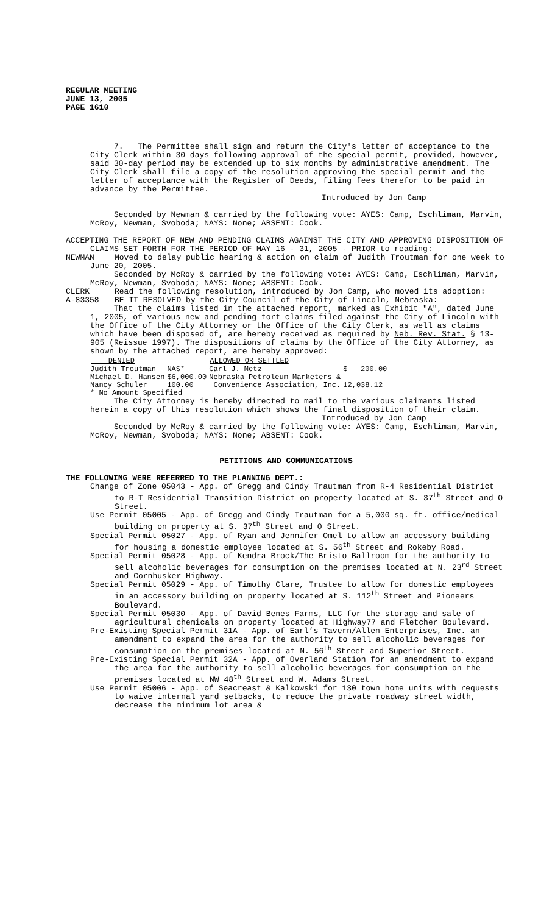REGULAR MEETING
JUNE 13, 2005
PAGE 1610
7. The Permittee shall sign and return the City's letter of acceptance to the City Clerk within 30 days following approval of the special permit, provided, however, said 30-day period may be extended up to six months by administrative amendment. The City Clerk shall file a copy of the resolution approving the special permit and the letter of acceptance with the Register of Deeds, filing fees therefor to be paid in advance by the Permittee.
Introduced by Jon Camp
Seconded by Newman & carried by the following vote: AYES: Camp, Eschliman, Marvin, McRoy, Newman, Svoboda; NAYS: None; ABSENT: Cook.
ACCEPTING THE REPORT OF NEW AND PENDING CLAIMS AGAINST THE CITY AND APPROVING DISPOSITION OF CLAIMS SET FORTH FOR THE PERIOD OF MAY 16 - 31, 2005 - PRIOR to reading:
NEWMAN Moved to delay public hearing & action on claim of Judith Troutman for one week to June 20, 2005.
Seconded by McRoy & carried by the following vote: AYES: Camp, Eschliman, Marvin, McRoy, Newman, Svoboda; NAYS: None; ABSENT: Cook.
CLERK Read the following resolution, introduced by Jon Camp, who moved its adoption:
A-83358 BE IT RESOLVED by the City Council of the City of Lincoln, Nebraska:
That the claims listed in the attached report, marked as Exhibit "A", dated June 1, 2005, of various new and pending tort claims filed against the City of Lincoln with the Office of the City Attorney or the Office of the City Clerk, as well as claims which have been disposed of, are hereby received as required by Neb. Rev. Stat. § 13-905 (Reissue 1997). The dispositions of claims by the Office of the City Attorney, as shown by the attached report, are hereby approved:
| DENIED | | ALLOWED OR SETTLED | |
| --- | --- | --- | --- |
| Judith Troutman | NAS * | Carl J. Metz | $ 200.00 |
| Michael D. Hansen | $6,000.00 | Nebraska Petroleum Marketers & | |
| Nancy Schuler | 100.00 | Convenience Association, Inc. | 12,038.12 |
| * No Amount Specified | | | |
The City Attorney is hereby directed to mail to the various claimants listed herein a copy of this resolution which shows the final disposition of their claim.
Introduced by Jon Camp
Seconded by McRoy & carried by the following vote: AYES: Camp, Eschliman, Marvin, McRoy, Newman, Svoboda; NAYS: None; ABSENT: Cook.
PETITIONS AND COMMUNICATIONS
THE FOLLOWING WERE REFERRED TO THE PLANNING DEPT.:
Change of Zone 05043 - App. of Gregg and Cindy Trautman from R-4 Residential District to R-T Residential Transition District on property located at S. 37<sup>th</sup> Street and O Street.
Use Permit 05005 - App. of Gregg and Cindy Trautman for a 5,000 sq. ft. office/medical building on property at S. 37<sup>th</sup> Street and O Street.
Special Permit 05027 - App. of Ryan and Jennifer Omel to allow an accessory building for housing a domestic employee located at S. 56<sup>th</sup> Street and Rokeby Road.
Special Permit 05028 - App. of Kendra Brock/The Bristo Ballroom for the authority to sell alcoholic beverages for consumption on the premises located at N. 23<sup>rd</sup> Street and Cornhusker Highway.
Special Permit 05029 - App. of Timothy Clare, Trustee to allow for domestic employees in an accessory building on property located at S. 112<sup>th</sup> Street and Pioneers Boulevard.
Special Permit 05030 - App. of David Benes Farms, LLC for the storage and sale of agricultural chemicals on property located at Highway77 and Fletcher Boulevard.
Pre-Existing Special Permit 31A - App. of Earl’s Tavern/Allen Enterprises, Inc. an amendment to expand the area for the authority to sell alcoholic beverages for consumption on the premises located at N. 56<sup>th</sup> Street and Superior Street.
Pre-Existing Special Permit 32A - App. of Overland Station for an amendment to expand the area for the authority to sell alcoholic beverages for consumption on the premises located at NW 48<sup>th</sup> Street and W. Adams Street.
Use Permit 05006 - App. of Seacreast & Kalkowski for 130 town home units with requests to waive internal yard setbacks, to reduce the private roadway street width, decrease the minimum lot area &